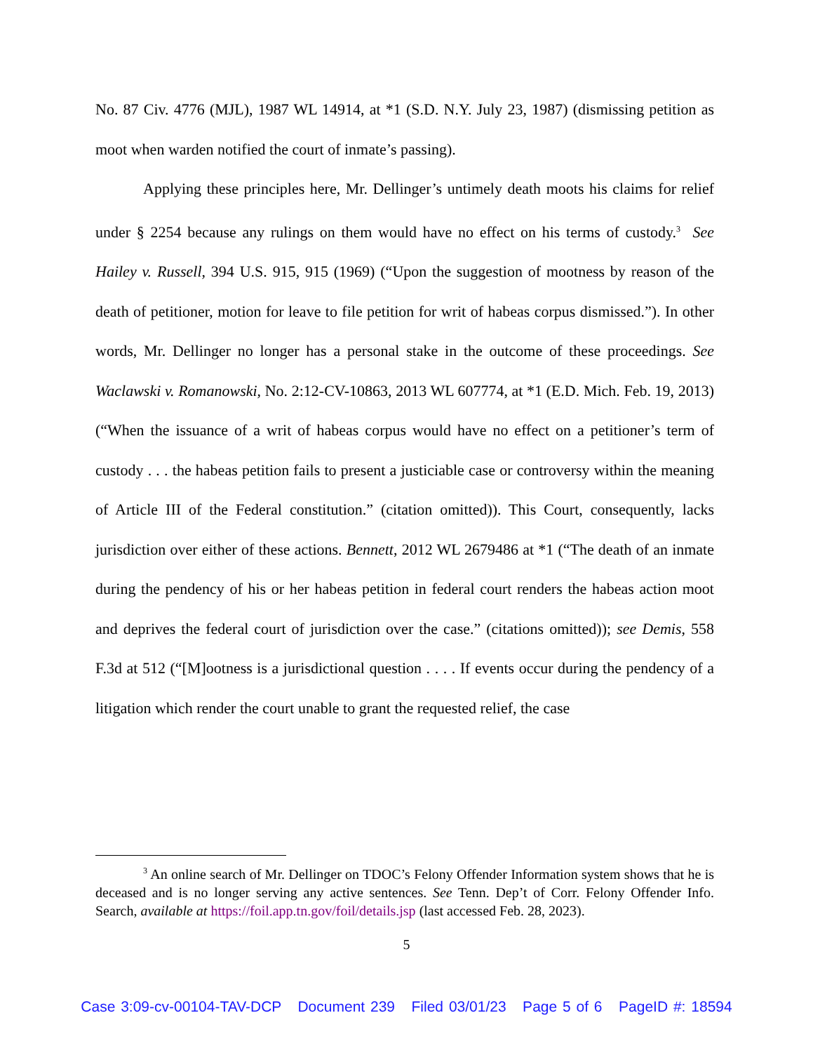No. 87 Civ. 4776 (MJL), 1987 WL 14914, at *1 (S.D. N.Y. July 23, 1987) (dismissing petition as moot when warden notified the court of inmate’s passing).
Applying these principles here, Mr. Dellinger’s untimely death moots his claims for relief under § 2254 because any rulings on them would have no effect on his terms of custody.<sup>3</sup> See Hailey v. Russell, 394 U.S. 915, 915 (1969) (“Upon the suggestion of mootness by reason of the death of petitioner, motion for leave to file petition for writ of habeas corpus dismissed.”). In other words, Mr. Dellinger no longer has a personal stake in the outcome of these proceedings. See Waclawski v. Romanowski, No. 2:12-CV-10863, 2013 WL 607774, at *1 (E.D. Mich. Feb. 19, 2013) (“When the issuance of a writ of habeas corpus would have no effect on a petitioner’s term of custody . . . the habeas petition fails to present a justiciable case or controversy within the meaning of Article III of the Federal constitution.” (citation omitted)). This Court, consequently, lacks jurisdiction over either of these actions. Bennett, 2012 WL 2679486 at *1 (“The death of an inmate during the pendency of his or her habeas petition in federal court renders the habeas action moot and deprives the federal court of jurisdiction over the case.” (citations omitted)); see Demis, 558 F.3d at 512 (“[M]ootness is a jurisdictional question . . . . If events occur during the pendency of a litigation which render the court unable to grant the requested relief, the case
<sup>3</sup> An online search of Mr. Dellinger on TDOC’s Felony Offender Information system shows that he is deceased and is no longer serving any active sentences. See Tenn. Dep’t of Corr. Felony Offender Info. Search, available at https://foil.app.tn.gov/foil/details.jsp (last accessed Feb. 28, 2023).
5
Case 3:09-cv-00104-TAV-DCP Document 239 Filed 03/01/23 Page 5 of 6 PageID #: 18594